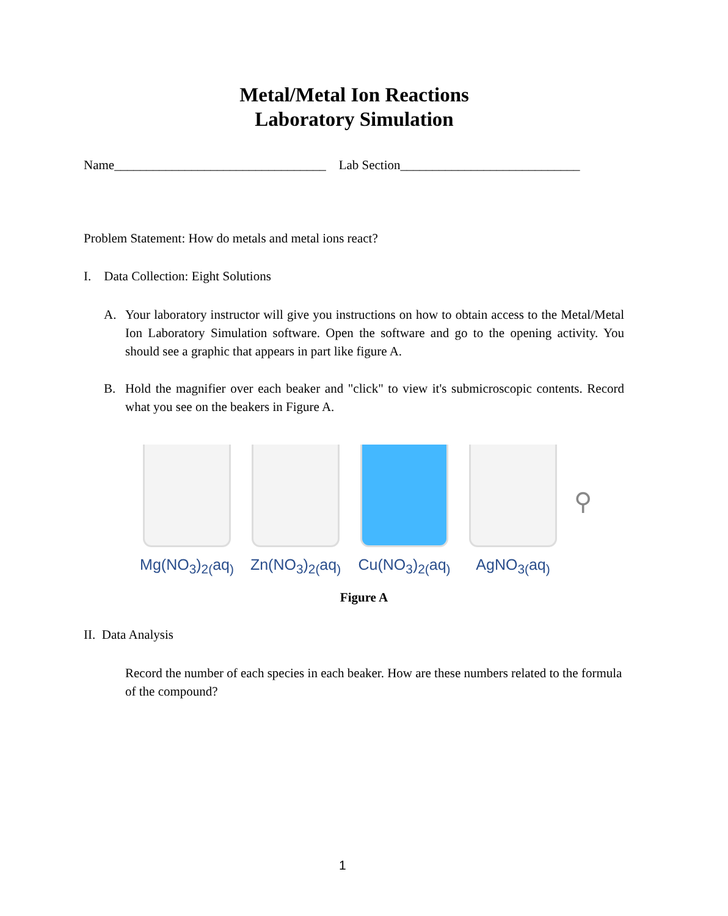Metal/Metal Ion Reactions
Laboratory Simulation
Name_________________________________ Lab Section____________________________
Problem Statement: How do metals and metal ions react?
I. Data Collection: Eight Solutions
A. Your laboratory instructor will give you instructions on how to obtain access to the Metal/Metal Ion Laboratory Simulation software. Open the software and go to the opening activity. You should see a graphic that appears in part like figure A.
B. Hold the magnifier over each beaker and "click" to view it's submicroscopic contents. Record what you see on the beakers in Figure A.
Mg(NO<sub>3</sub>)<sub>2(</sub>aq<sub>)</sub>
Zn(NO<sub>3</sub>)<sub>2(</sub>aq<sub>)</sub>
Cu(NO<sub>3</sub>)<sub>2(</sub>aq<sub>)</sub>
AgNO<sub>3(</sub>aq<sub>)</sub>
⚲
Figure A
II. Data Analysis
Record the number of each species in each beaker. How are these numbers related to the formula of the compound?
1